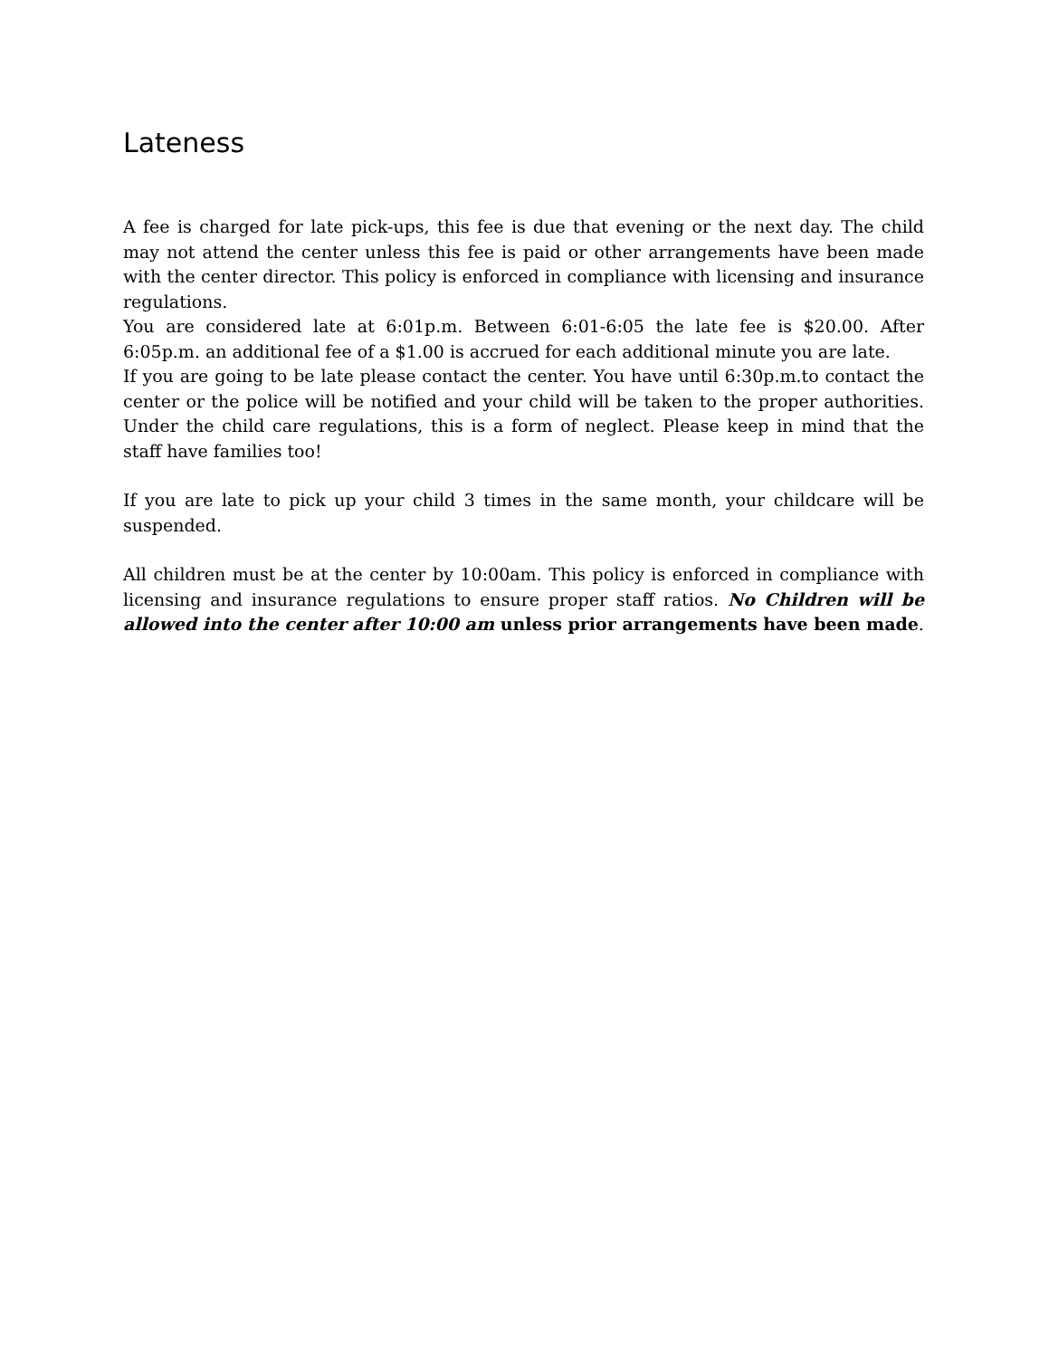Lateness
A fee is charged for late pick-ups, this fee is due that evening or the next day. The child may not attend the center unless this fee is paid or other arrangements have been made with the center director. This policy is enforced in compliance with licensing and insurance regulations.
You are considered late at 6:01p.m. Between 6:01-6:05 the late fee is $20.00. After 6:05p.m. an additional fee of a $1.00 is accrued for each additional minute you are late.
If you are going to be late please contact the center. You have until 6:30p.m.to contact the center or the police will be notified and your child will be taken to the proper authorities. Under the child care regulations, this is a form of neglect. Please keep in mind that the staff have families too!
If you are late to pick up your child 3 times in the same month, your childcare will be suspended.
All children must be at the center by 10:00am. This policy is enforced in compliance with licensing and insurance regulations to ensure proper staff ratios. No Children will be allowed into the center after 10:00 am unless prior arrangements have been made.